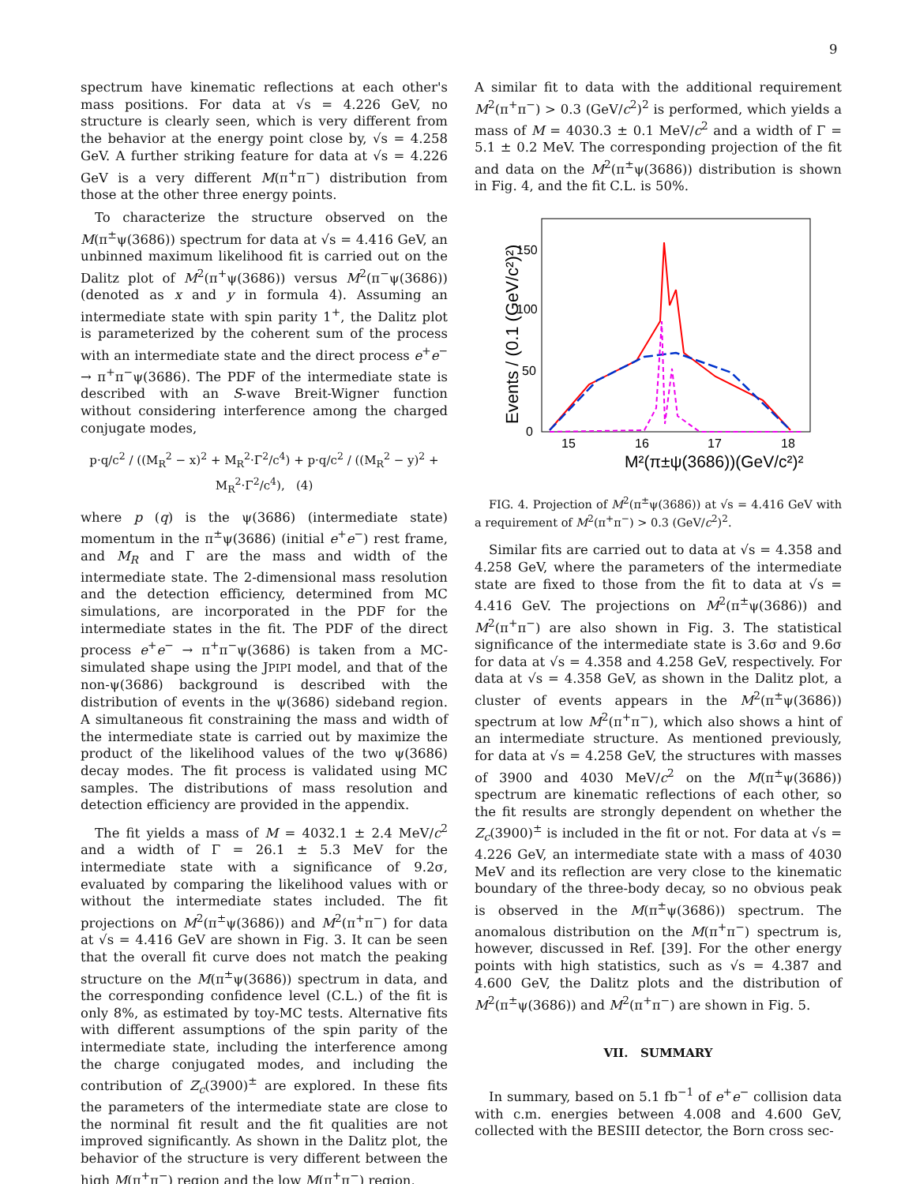9
spectrum have kinematic reflections at each other's mass positions. For data at √s = 4.226 GeV, no structure is clearly seen, which is very different from the behavior at the energy point close by, √s = 4.258 GeV. A further striking feature for data at √s = 4.226 GeV is a very different M(π<sup>+</sup>π<sup>−</sup>) distribution from those at the other three energy points.
To characterize the structure observed on the M(π<sup>±</sup>ψ(3686)) spectrum for data at √s = 4.416 GeV, an unbinned maximum likelihood fit is carried out on the Dalitz plot of M<sup>2</sup>(π<sup>+</sup>ψ(3686)) versus M<sup>2</sup>(π<sup>−</sup>ψ(3686)) (denoted as x and y in formula 4). Assuming an intermediate state with spin parity 1<sup>+</sup>, the Dalitz plot is parameterized by the coherent sum of the process with an intermediate state and the direct process e<sup>+</sup>e<sup>−</sup> → π<sup>+</sup>π<sup>−</sup>ψ(3686). The PDF of the intermediate state is described with an S-wave Breit-Wigner function without considering interference among the charged conjugate modes,
p·q/c<sup>2</sup> / ((M<sub>R</sub><sup>2</sup> − x)<sup>2</sup> + M<sub>R</sub><sup>2</sup>·Γ<sup>2</sup>/c<sup>4</sup>) + p·q/c<sup>2</sup> / ((M<sub>R</sub><sup>2</sup> − y)<sup>2</sup> + M<sub>R</sub><sup>2</sup>·Γ<sup>2</sup>/c<sup>4</sup>), (4)
where p (q) is the ψ(3686) (intermediate state) momentum in the π<sup>±</sup>ψ(3686) (initial e<sup>+</sup>e<sup>−</sup>) rest frame, and M<sub>R</sub> and Γ are the mass and width of the intermediate state. The 2-dimensional mass resolution and the detection efficiency, determined from MC simulations, are incorporated in the PDF for the intermediate states in the fit. The PDF of the direct process e<sup>+</sup>e<sup>−</sup> → π<sup>+</sup>π<sup>−</sup>ψ(3686) is taken from a MC-simulated shape using the JPIPI model, and that of the non-ψ(3686) background is described with the distribution of events in the ψ(3686) sideband region. A simultaneous fit constraining the mass and width of the intermediate state is carried out by maximize the product of the likelihood values of the two ψ(3686) decay modes. The fit process is validated using MC samples. The distributions of mass resolution and detection efficiency are provided in the appendix.
The fit yields a mass of M = 4032.1 ± 2.4 MeV/c<sup>2</sup> and a width of Γ = 26.1 ± 5.3 MeV for the intermediate state with a significance of 9.2σ, evaluated by comparing the likelihood values with or without the intermediate states included. The fit projections on M<sup>2</sup>(π<sup>±</sup>ψ(3686)) and M<sup>2</sup>(π<sup>+</sup>π<sup>−</sup>) for data at √s = 4.416 GeV are shown in Fig. 3. It can be seen that the overall fit curve does not match the peaking structure on the M(π<sup>±</sup>ψ(3686)) spectrum in data, and the corresponding confidence level (C.L.) of the fit is only 8%, as estimated by toy-MC tests. Alternative fits with different assumptions of the spin parity of the intermediate state, including the interference among the charge conjugated modes, and including the contribution of Z<sub>c</sub>(3900)<sup>±</sup> are explored. In these fits the parameters of the intermediate state are close to the norminal fit result and the fit qualities are not improved significantly. As shown in the Dalitz plot, the behavior of the structure is very different between the high M(π<sup>+</sup>π<sup>−</sup>) region and the low M(π<sup>+</sup>π<sup>−</sup>) region.
A similar fit to data with the additional requirement M<sup>2</sup>(π<sup>+</sup>π<sup>−</sup>) > 0.3 (GeV/c<sup>2</sup>)<sup>2</sup> is performed, which yields a mass of M = 4030.3 ± 0.1 MeV/c<sup>2</sup> and a width of Γ = 5.1 ± 0.2 MeV. The corresponding projection of the fit and data on the M<sup>2</sup>(π<sup>±</sup>ψ(3686)) distribution is shown in Fig. 4, and the fit C.L. is 50%.
Events / (0.1 (GeV/c²)²)
0
50
100
150
15
16
17
18
M²(π±ψ(3686))(GeV/c²)²
FIG. 4. Projection of M<sup>2</sup>(π<sup>±</sup>ψ(3686)) at √s = 4.416 GeV with a requirement of M<sup>2</sup>(π<sup>+</sup>π<sup>−</sup>) > 0.3 (GeV/c<sup>2</sup>)<sup>2</sup>.
Similar fits are carried out to data at √s = 4.358 and 4.258 GeV, where the parameters of the intermediate state are fixed to those from the fit to data at √s = 4.416 GeV. The projections on M<sup>2</sup>(π<sup>±</sup>ψ(3686)) and M<sup>2</sup>(π<sup>+</sup>π<sup>−</sup>) are also shown in Fig. 3. The statistical significance of the intermediate state is 3.6σ and 9.6σ for data at √s = 4.358 and 4.258 GeV, respectively. For data at √s = 4.358 GeV, as shown in the Dalitz plot, a cluster of events appears in the M<sup>2</sup>(π<sup>±</sup>ψ(3686)) spectrum at low M<sup>2</sup>(π<sup>+</sup>π<sup>−</sup>), which also shows a hint of an intermediate structure. As mentioned previously, for data at √s = 4.258 GeV, the structures with masses of 3900 and 4030 MeV/c<sup>2</sup> on the M(π<sup>±</sup>ψ(3686)) spectrum are kinematic reflections of each other, so the fit results are strongly dependent on whether the Z<sub>c</sub>(3900)<sup>±</sup> is included in the fit or not. For data at √s = 4.226 GeV, an intermediate state with a mass of 4030 MeV and its reflection are very close to the kinematic boundary of the three-body decay, so no obvious peak is observed in the M(π<sup>±</sup>ψ(3686)) spectrum. The anomalous distribution on the M(π<sup>+</sup>π<sup>−</sup>) spectrum is, however, discussed in Ref. [39]. For the other energy points with high statistics, such as √s = 4.387 and 4.600 GeV, the Dalitz plots and the distribution of M<sup>2</sup>(π<sup>±</sup>ψ(3686)) and M<sup>2</sup>(π<sup>+</sup>π<sup>−</sup>) are shown in Fig. 5.
VII. SUMMARY
In summary, based on 5.1 fb<sup>−1</sup> of e<sup>+</sup>e<sup>−</sup> collision data with c.m. energies between 4.008 and 4.600 GeV, collected with the BESIII detector, the Born cross sec-